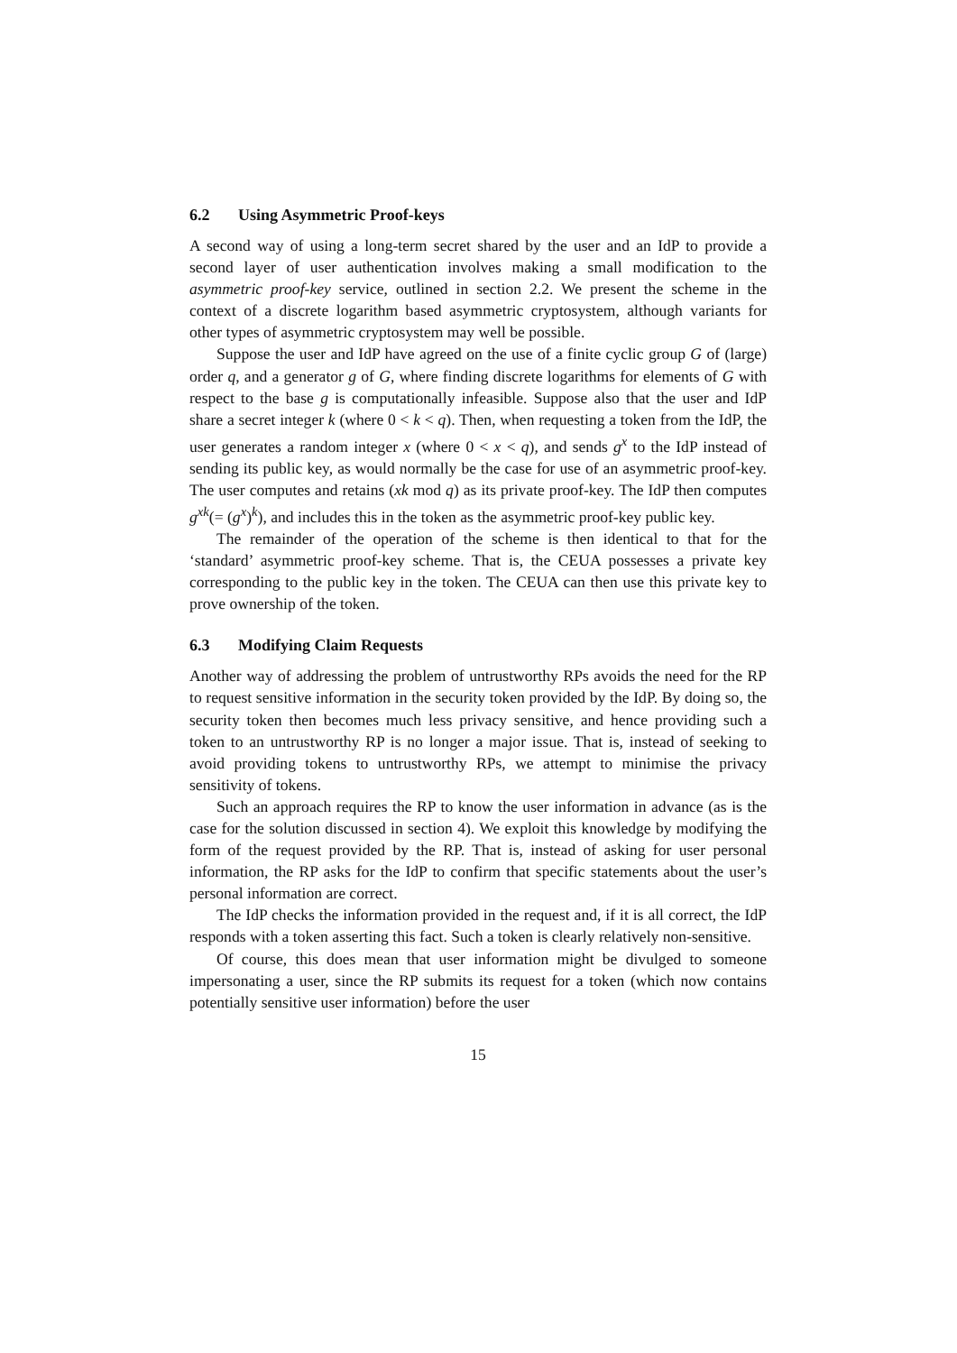6.2 Using Asymmetric Proof-keys
A second way of using a long-term secret shared by the user and an IdP to provide a second layer of user authentication involves making a small modification to the asymmetric proof-key service, outlined in section 2.2. We present the scheme in the context of a discrete logarithm based asymmetric cryptosystem, although variants for other types of asymmetric cryptosystem may well be possible.
Suppose the user and IdP have agreed on the use of a finite cyclic group G of (large) order q, and a generator g of G, where finding discrete logarithms for elements of G with respect to the base g is computationally infeasible. Suppose also that the user and IdP share a secret integer k (where 0 < k < q). Then, when requesting a token from the IdP, the user generates a random integer x (where 0 < x < q), and sends g<sup>x</sup> to the IdP instead of sending its public key, as would normally be the case for use of an asymmetric proof-key. The user computes and retains (xk mod q) as its private proof-key. The IdP then computes g<sup>xk</sup>(= (g<sup>x</sup>)<sup>k</sup>), and includes this in the token as the asymmetric proof-key public key.
The remainder of the operation of the scheme is then identical to that for the ‘standard’ asymmetric proof-key scheme. That is, the CEUA possesses a private key corresponding to the public key in the token. The CEUA can then use this private key to prove ownership of the token.
6.3 Modifying Claim Requests
Another way of addressing the problem of untrustworthy RPs avoids the need for the RP to request sensitive information in the security token provided by the IdP. By doing so, the security token then becomes much less privacy sensitive, and hence providing such a token to an untrustworthy RP is no longer a major issue. That is, instead of seeking to avoid providing tokens to untrustworthy RPs, we attempt to minimise the privacy sensitivity of tokens.
Such an approach requires the RP to know the user information in advance (as is the case for the solution discussed in section 4). We exploit this knowledge by modifying the form of the request provided by the RP. That is, instead of asking for user personal information, the RP asks for the IdP to confirm that specific statements about the user’s personal information are correct.
The IdP checks the information provided in the request and, if it is all correct, the IdP responds with a token asserting this fact. Such a token is clearly relatively non-sensitive.
Of course, this does mean that user information might be divulged to someone impersonating a user, since the RP submits its request for a token (which now contains potentially sensitive user information) before the user
15